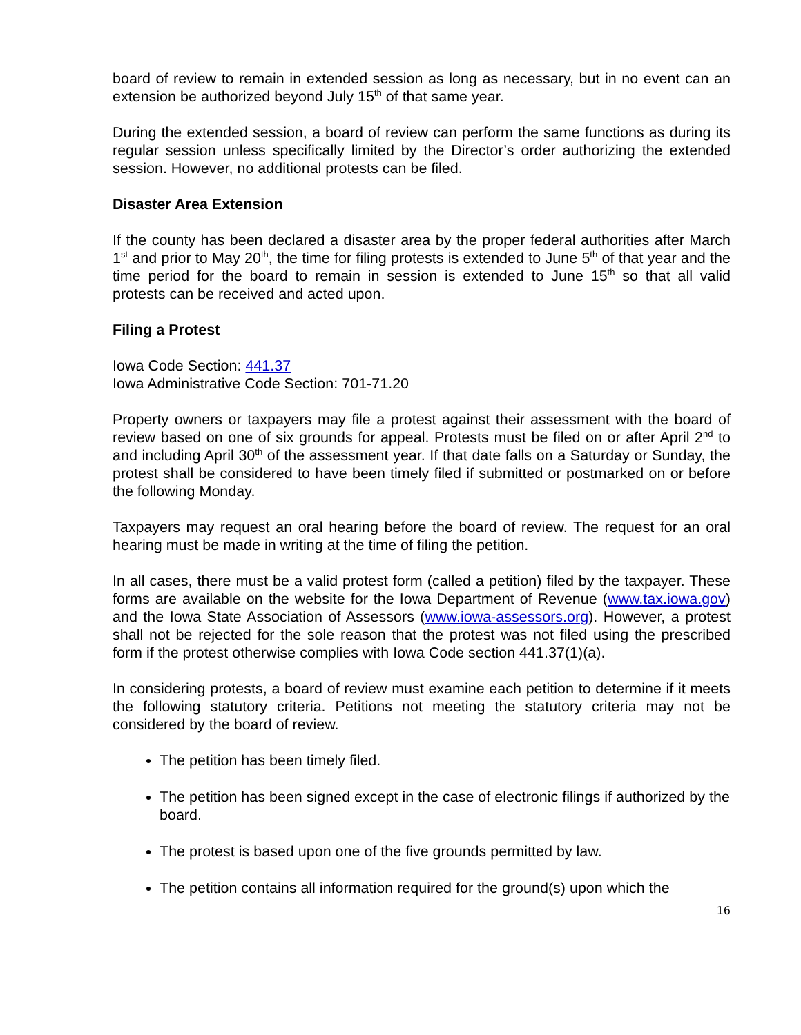board of review to remain in extended session as long as necessary, but in no event can an extension be authorized beyond July 15<sup>th</sup> of that same year.
During the extended session, a board of review can perform the same functions as during its regular session unless specifically limited by the Director’s order authorizing the extended session. However, no additional protests can be filed.
Disaster Area Extension
If the county has been declared a disaster area by the proper federal authorities after March 1<sup>st</sup> and prior to May 20<sup>th</sup>, the time for filing protests is extended to June 5<sup>th</sup> of that year and the time period for the board to remain in session is extended to June 15<sup>th</sup> so that all valid protests can be received and acted upon.
Filing a Protest
Iowa Code Section: 441.37
Iowa Administrative Code Section: 701-71.20
Property owners or taxpayers may file a protest against their assessment with the board of review based on one of six grounds for appeal. Protests must be filed on or after April 2<sup>nd</sup> to and including April 30<sup>th</sup> of the assessment year. If that date falls on a Saturday or Sunday, the protest shall be considered to have been timely filed if submitted or postmarked on or before the following Monday.
Taxpayers may request an oral hearing before the board of review. The request for an oral hearing must be made in writing at the time of filing the petition.
In all cases, there must be a valid protest form (called a petition) filed by the taxpayer. These forms are available on the website for the Iowa Department of Revenue (www.tax.iowa.gov) and the Iowa State Association of Assessors (www.iowa-assessors.org). However, a protest shall not be rejected for the sole reason that the protest was not filed using the prescribed form if the protest otherwise complies with Iowa Code section 441.37(1)(a).
In considering protests, a board of review must examine each petition to determine if it meets the following statutory criteria. Petitions not meeting the statutory criteria may not be considered by the board of review.
The petition has been timely filed.
The petition has been signed except in the case of electronic filings if authorized by the board.
The protest is based upon one of the five grounds permitted by law.
The petition contains all information required for the ground(s) upon which the
16